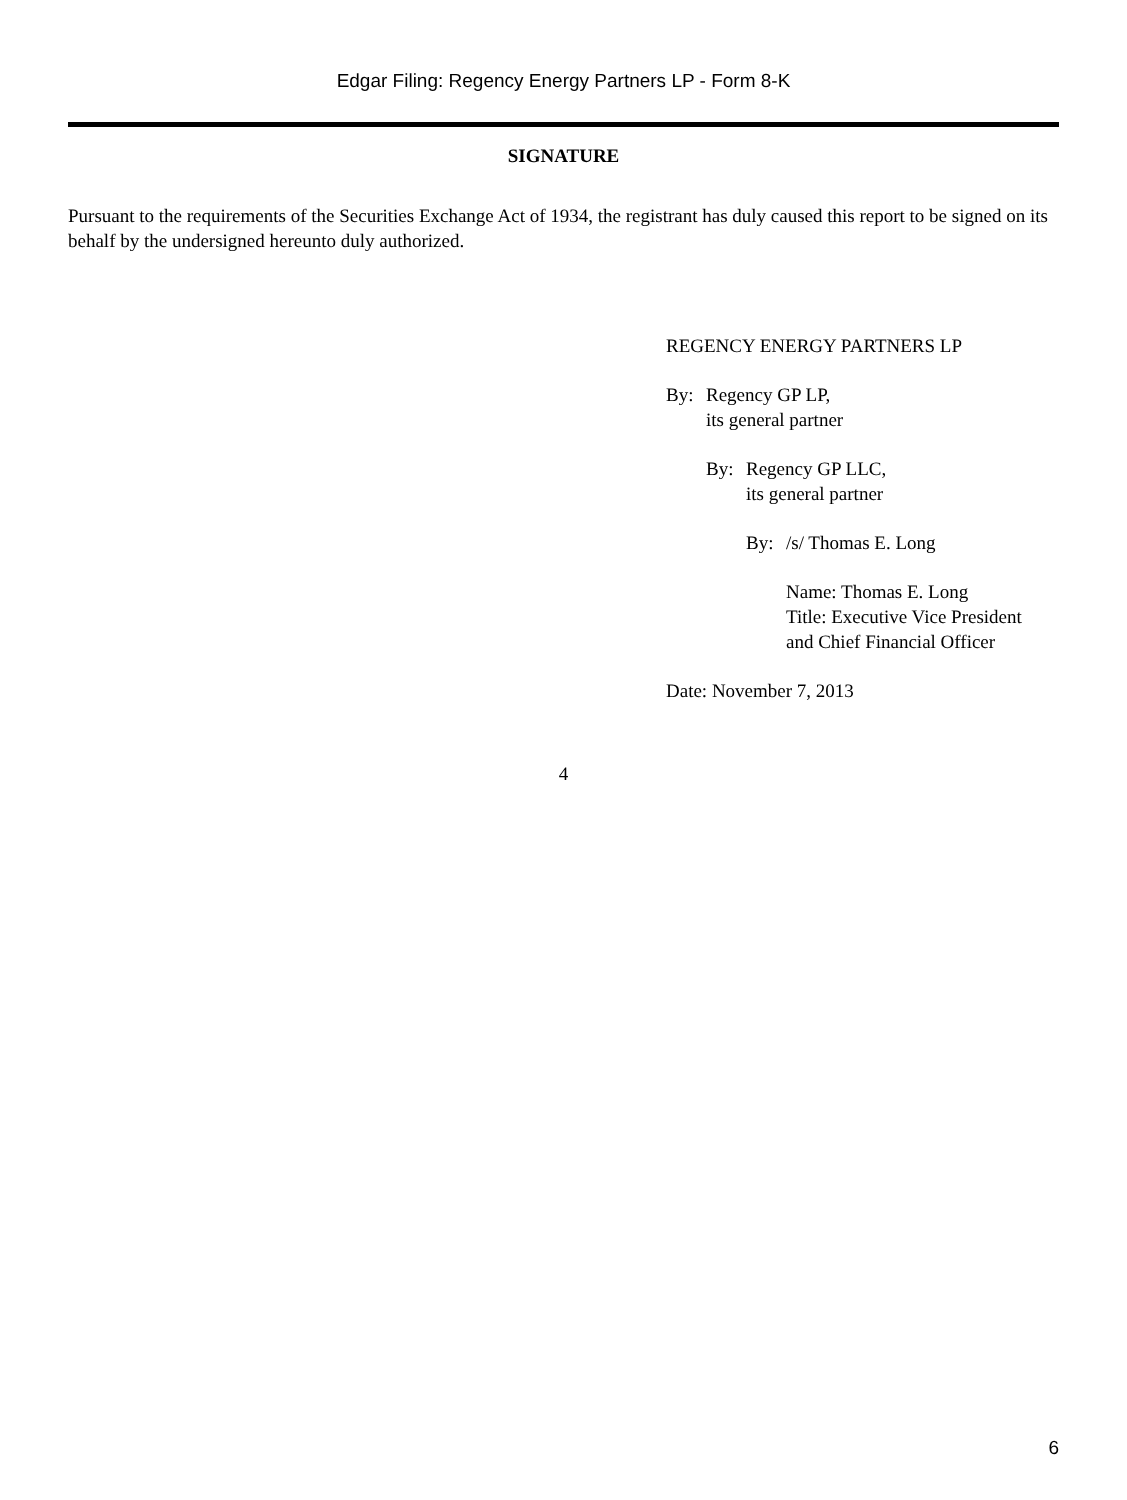Edgar Filing: Regency Energy Partners LP - Form 8-K
SIGNATURE
Pursuant to the requirements of the Securities Exchange Act of 1934, the registrant has duly caused this report to be signed on its behalf by the undersigned hereunto duly authorized.
REGENCY ENERGY PARTNERS LP
By: Regency GP LP,
its general partner
By: Regency GP LLC,
its general partner
By: /s/ Thomas E. Long
Name: Thomas E. Long
Title: Executive Vice President
and Chief Financial Officer
Date: November 7, 2013
4
6